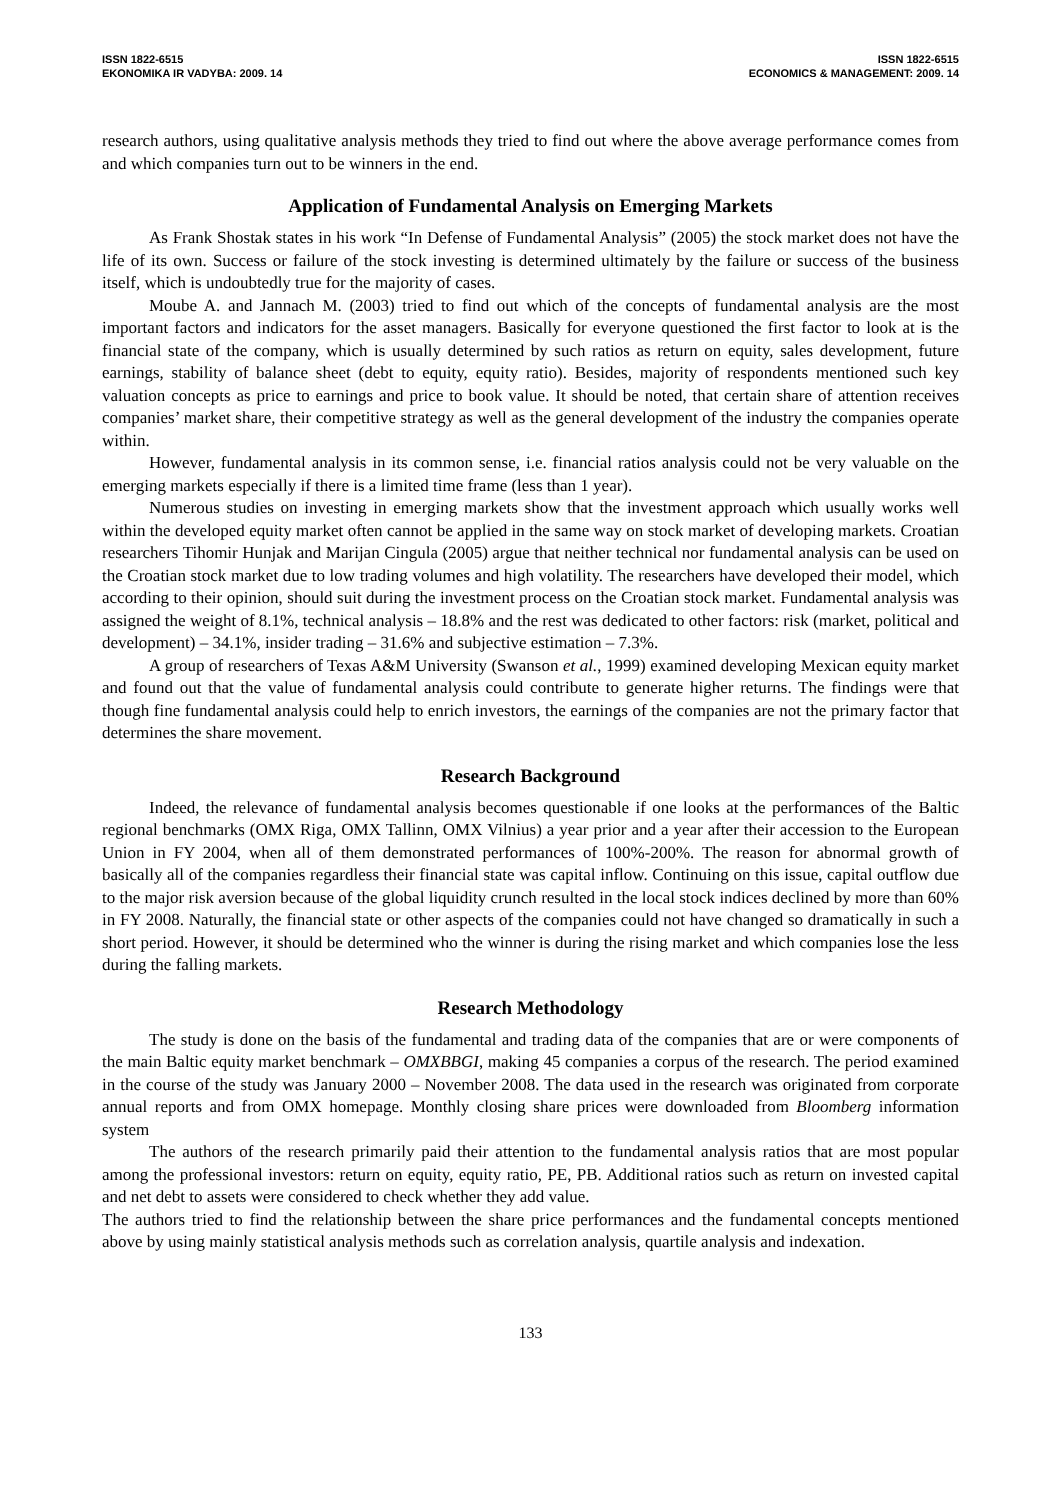ISSN 1822-6515
EKONOMIKA IR VADYBA: 2009. 14
ISSN 1822-6515
ECONOMICS & MANAGEMENT: 2009. 14
research authors, using qualitative analysis methods they tried to find out where the above average performance comes from and which companies turn out to be winners in the end.
Application of Fundamental Analysis on Emerging Markets
As Frank Shostak states in his work “In Defense of Fundamental Analysis” (2005) the stock market does not have the life of its own. Success or failure of the stock investing is determined ultimately by the failure or success of the business itself, which is undoubtedly true for the majority of cases.
Moube A. and Jannach M. (2003) tried to find out which of the concepts of fundamental analysis are the most important factors and indicators for the asset managers. Basically for everyone questioned the first factor to look at is the financial state of the company, which is usually determined by such ratios as return on equity, sales development, future earnings, stability of balance sheet (debt to equity, equity ratio). Besides, majority of respondents mentioned such key valuation concepts as price to earnings and price to book value. It should be noted, that certain share of attention receives companies’ market share, their competitive strategy as well as the general development of the industry the companies operate within.
However, fundamental analysis in its common sense, i.e. financial ratios analysis could not be very valuable on the emerging markets especially if there is a limited time frame (less than 1 year).
Numerous studies on investing in emerging markets show that the investment approach which usually works well within the developed equity market often cannot be applied in the same way on stock market of developing markets. Croatian researchers Tihomir Hunjak and Marijan Cingula (2005) argue that neither technical nor fundamental analysis can be used on the Croatian stock market due to low trading volumes and high volatility. The researchers have developed their model, which according to their opinion, should suit during the investment process on the Croatian stock market. Fundamental analysis was assigned the weight of 8.1%, technical analysis – 18.8% and the rest was dedicated to other factors: risk (market, political and development) – 34.1%, insider trading – 31.6% and subjective estimation – 7.3%.
A group of researchers of Texas A&M University (Swanson et al., 1999) examined developing Mexican equity market and found out that the value of fundamental analysis could contribute to generate higher returns. The findings were that though fine fundamental analysis could help to enrich investors, the earnings of the companies are not the primary factor that determines the share movement.
Research Background
Indeed, the relevance of fundamental analysis becomes questionable if one looks at the performances of the Baltic regional benchmarks (OMX Riga, OMX Tallinn, OMX Vilnius) a year prior and a year after their accession to the European Union in FY 2004, when all of them demonstrated performances of 100%-200%. The reason for abnormal growth of basically all of the companies regardless their financial state was capital inflow. Continuing on this issue, capital outflow due to the major risk aversion because of the global liquidity crunch resulted in the local stock indices declined by more than 60% in FY 2008. Naturally, the financial state or other aspects of the companies could not have changed so dramatically in such a short period. However, it should be determined who the winner is during the rising market and which companies lose the less during the falling markets.
Research Methodology
The study is done on the basis of the fundamental and trading data of the companies that are or were components of the main Baltic equity market benchmark – OMXBBGI, making 45 companies a corpus of the research. The period examined in the course of the study was January 2000 – November 2008. The data used in the research was originated from corporate annual reports and from OMX homepage. Monthly closing share prices were downloaded from Bloomberg information system
The authors of the research primarily paid their attention to the fundamental analysis ratios that are most popular among the professional investors: return on equity, equity ratio, PE, PB. Additional ratios such as return on invested capital and net debt to assets were considered to check whether they add value.
The authors tried to find the relationship between the share price performances and the fundamental concepts mentioned above by using mainly statistical analysis methods such as correlation analysis, quartile analysis and indexation.
133